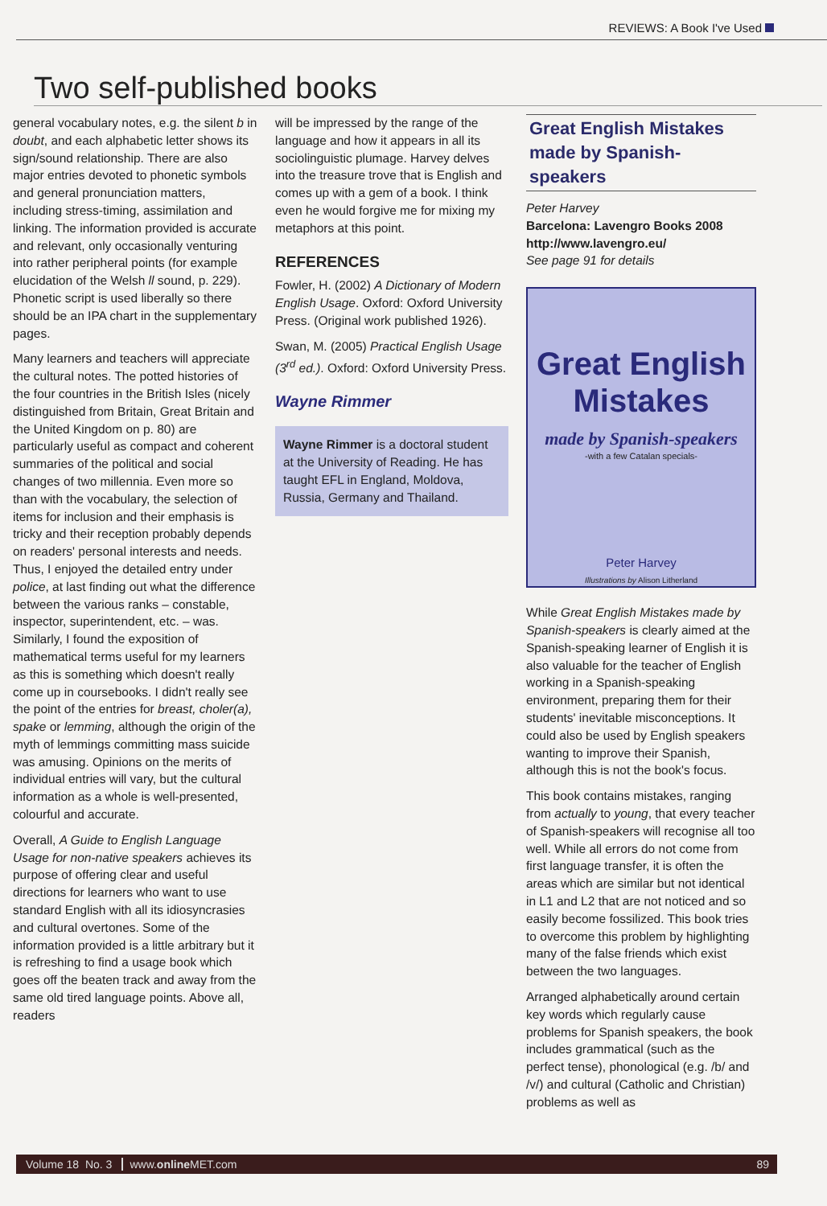REVIEWS: A Book I've Used
Two self-published books
general vocabulary notes, e.g. the silent b in doubt, and each alphabetic letter shows its sign/sound relationship. There are also major entries devoted to phonetic symbols and general pronunciation matters, including stress-timing, assimilation and linking. The information provided is accurate and relevant, only occasionally venturing into rather peripheral points (for example elucidation of the Welsh ll sound, p. 229). Phonetic script is used liberally so there should be an IPA chart in the supplementary pages.
Many learners and teachers will appreciate the cultural notes. The potted histories of the four countries in the British Isles (nicely distinguished from Britain, Great Britain and the United Kingdom on p. 80) are particularly useful as compact and coherent summaries of the political and social changes of two millennia. Even more so than with the vocabulary, the selection of items for inclusion and their emphasis is tricky and their reception probably depends on readers' personal interests and needs. Thus, I enjoyed the detailed entry under police, at last finding out what the difference between the various ranks – constable, inspector, superintendent, etc. – was. Similarly, I found the exposition of mathematical terms useful for my learners as this is something which doesn't really come up in coursebooks. I didn't really see the point of the entries for breast, choler(a), spake or lemming, although the origin of the myth of lemmings committing mass suicide was amusing. Opinions on the merits of individual entries will vary, but the cultural information as a whole is well-presented, colourful and accurate.
Overall, A Guide to English Language Usage for non-native speakers achieves its purpose of offering clear and useful directions for learners who want to use standard English with all its idiosyncrasies and cultural overtones. Some of the information provided is a little arbitrary but it is refreshing to find a usage book which goes off the beaten track and away from the same old tired language points. Above all, readers
will be impressed by the range of the language and how it appears in all its sociolinguistic plumage. Harvey delves into the treasure trove that is English and comes up with a gem of a book. I think even he would forgive me for mixing my metaphors at this point.
REFERENCES
Fowler, H. (2002) A Dictionary of Modern English Usage. Oxford: Oxford University Press. (Original work published 1926).
Swan, M. (2005) Practical English Usage (3<sup>rd</sup> ed.). Oxford: Oxford University Press.
Wayne Rimmer
Wayne Rimmer is a doctoral student at the University of Reading. He has taught EFL in England, Moldova, Russia, Germany and Thailand.
Great English Mistakes made by Spanish-speakers
Peter Harvey
Barcelona: Lavengro Books 2008
http://www.lavengro.eu/
See page 91 for details
Great English Mistakes
made by Spanish-speakers
-with a few Catalan specials-
Peter Harvey
Illustrations by Alison Litherland
While Great English Mistakes made by Spanish-speakers is clearly aimed at the Spanish-speaking learner of English it is also valuable for the teacher of English working in a Spanish-speaking environment, preparing them for their students' inevitable misconceptions. It could also be used by English speakers wanting to improve their Spanish, although this is not the book's focus.
This book contains mistakes, ranging from actually to young, that every teacher of Spanish-speakers will recognise all too well. While all errors do not come from first language transfer, it is often the areas which are similar but not identical in L1 and L2 that are not noticed and so easily become fossilized. This book tries to overcome this problem by highlighting many of the false friends which exist between the two languages.
Arranged alphabetically around certain key words which regularly cause problems for Spanish speakers, the book includes grammatical (such as the perfect tense), phonological (e.g. /b/ and /v/) and cultural (Catholic and Christian) problems as well as
Volume 18 No. 3 www.online MET.com 89